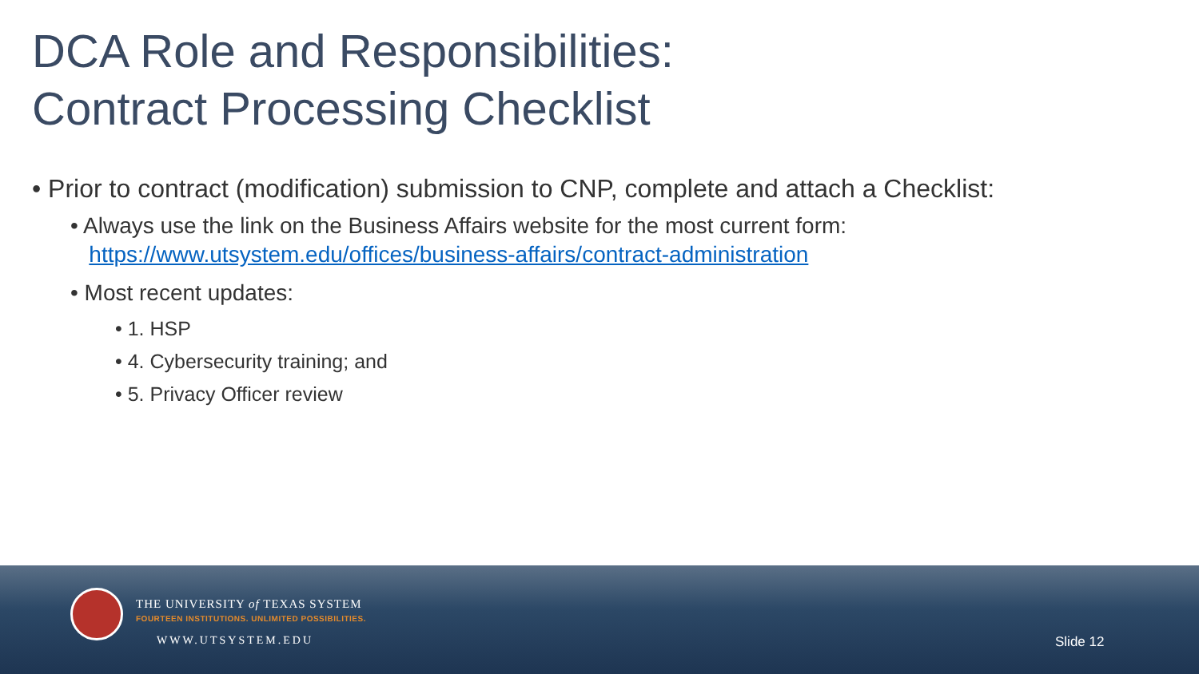DCA Role and Responsibilities:
Contract Processing Checklist
• Prior to contract (modification) submission to CNP, complete and attach a Checklist:
• Always use the link on the Business Affairs website for the most current form:
https://www.utsystem.edu/offices/business-affairs/contract-administration
• Most recent updates:
• 1. HSP
• 4. Cybersecurity training; and
• 5. Privacy Officer review
THE UNIVERSITY of TEXAS SYSTEM
FOURTEEN INSTITUTIONS. UNLIMITED POSSIBILITIES.
WWW.UTSYSTEM.EDU Slide 12